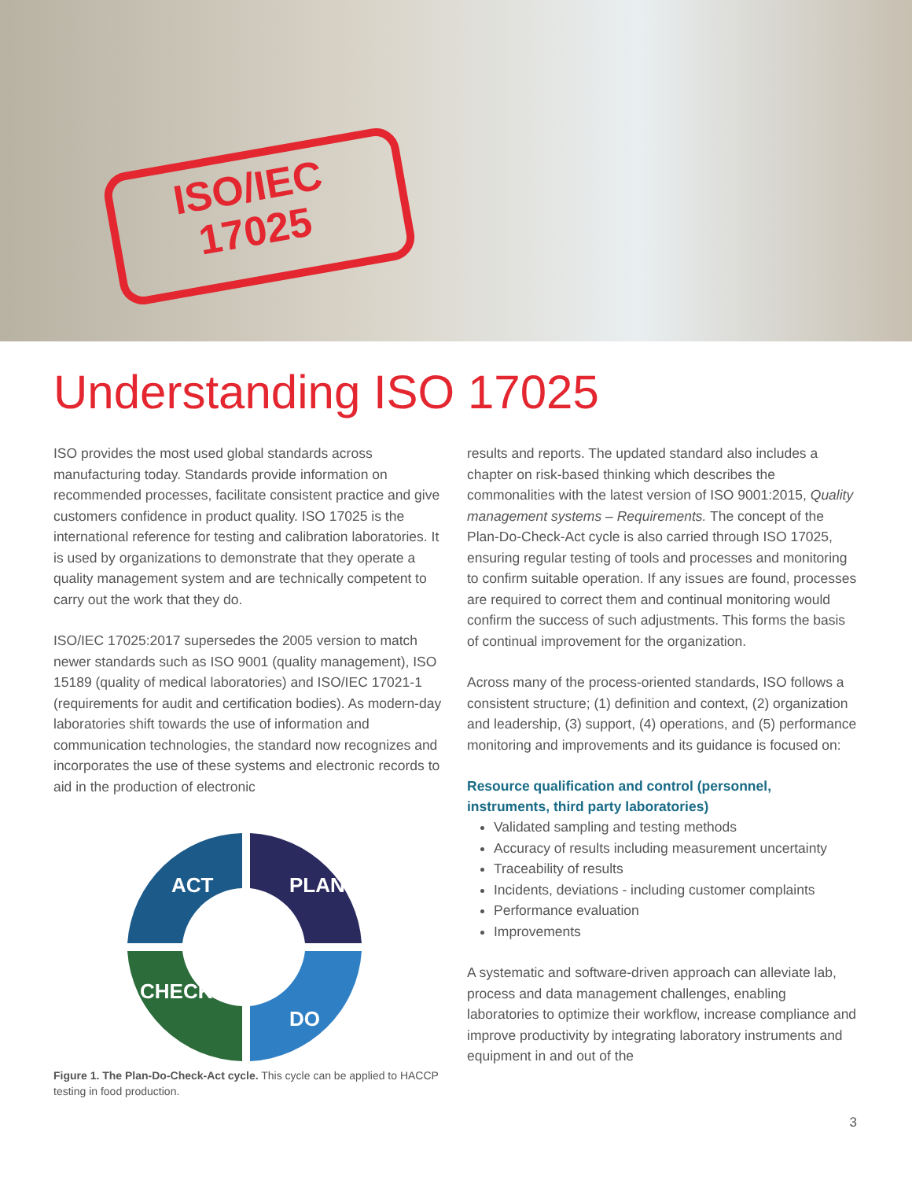ISO/IEC
17025
Understanding ISO 17025
ISO provides the most used global standards across manufacturing today. Standards provide information on recommended processes, facilitate consistent practice and give customers confidence in product quality. ISO 17025 is the international reference for testing and calibration laboratories. It is used by organizations to demonstrate that they operate a quality management system and are technically competent to carry out the work that they do.
ISO/IEC 17025:2017 supersedes the 2005 version to match newer standards such as ISO 9001 (quality management), ISO 15189 (quality of medical laboratories) and ISO/IEC 17021-1 (requirements for audit and certification bodies). As modern-day laboratories shift towards the use of information and communication technologies, the standard now recognizes and incorporates the use of these systems and electronic records to aid in the production of electronic
ACT
PLAN
CHECK
DO
Figure 1. The Plan-Do-Check-Act cycle. This cycle can be applied to HACCP testing in food production.
results and reports. The updated standard also includes a chapter on risk-based thinking which describes the commonalities with the latest version of ISO 9001:2015, Quality management systems – Requirements. The concept of the Plan-Do-Check-Act cycle is also carried through ISO 17025, ensuring regular testing of tools and processes and monitoring to confirm suitable operation. If any issues are found, processes are required to correct them and continual monitoring would confirm the success of such adjustments. This forms the basis of continual improvement for the organization.
Across many of the process-oriented standards, ISO follows a consistent structure; (1) definition and context, (2) organization and leadership, (3) support, (4) operations, and (5) performance monitoring and improvements and its guidance is focused on:
Resource qualification and control (personnel, instruments, third party laboratories)
Validated sampling and testing methods
Accuracy of results including measurement uncertainty
Traceability of results
Incidents, deviations - including customer complaints
Performance evaluation
Improvements
A systematic and software-driven approach can alleviate lab, process and data management challenges, enabling laboratories to optimize their workflow, increase compliance and improve productivity by integrating laboratory instruments and equipment in and out of the
3